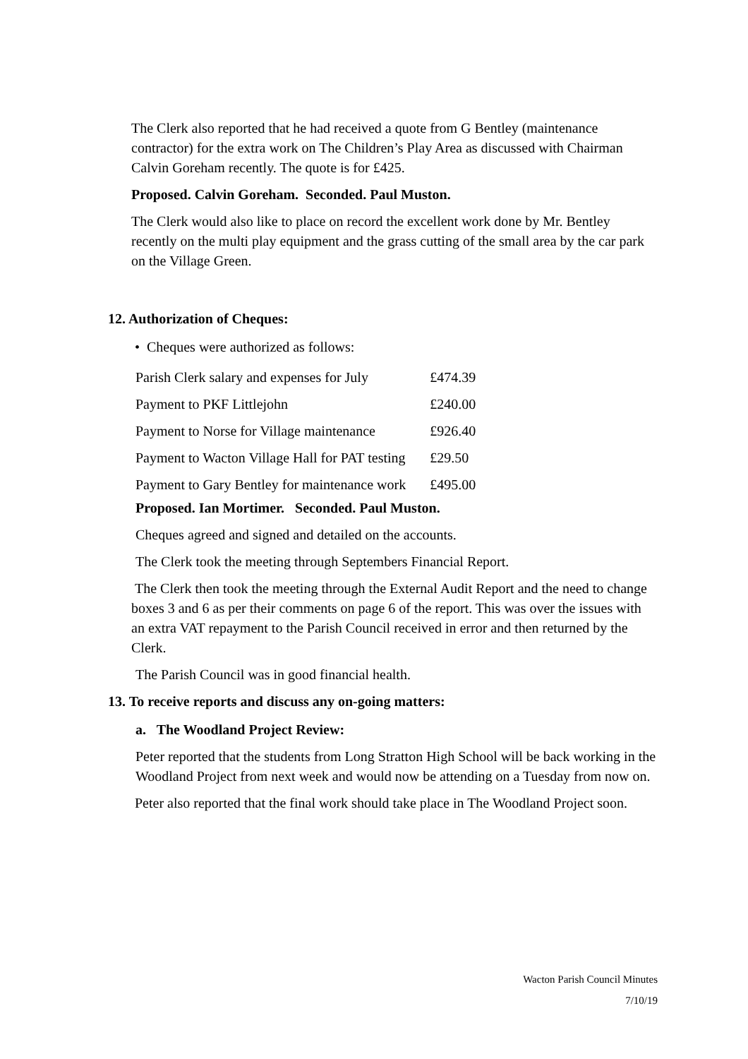The Clerk also reported that he had received a quote from G Bentley (maintenance contractor) for the extra work on The Children’s Play Area as discussed with Chairman Calvin Goreham recently. The quote is for £425.
Proposed. Calvin Goreham. Seconded. Paul Muston.
The Clerk would also like to place on record the excellent work done by Mr. Bentley recently on the multi play equipment and the grass cutting of the small area by the car park on the Village Green.
12. Authorization of Cheques:
• Cheques were authorized as follows:
| Parish Clerk salary and expenses for July | £474.39 |
| Payment to PKF Littlejohn | £240.00 |
| Payment to Norse for Village maintenance | £926.40 |
| Payment to Wacton Village Hall for PAT testing | £29.50 |
| Payment to Gary Bentley for maintenance work | £495.00 |
Proposed. Ian Mortimer. Seconded. Paul Muston.
Cheques agreed and signed and detailed on the accounts.
The Clerk took the meeting through Septembers Financial Report.
The Clerk then took the meeting through the External Audit Report and the need to change boxes 3 and 6 as per their comments on page 6 of the report. This was over the issues with an extra VAT repayment to the Parish Council received in error and then returned by the Clerk.
The Parish Council was in good financial health.
13. To receive reports and discuss any on-going matters:
a. The Woodland Project Review:
Peter reported that the students from Long Stratton High School will be back working in the Woodland Project from next week and would now be attending on a Tuesday from now on.
Peter also reported that the final work should take place in The Woodland Project soon.
Wacton Parish Council Minutes
7/10/19